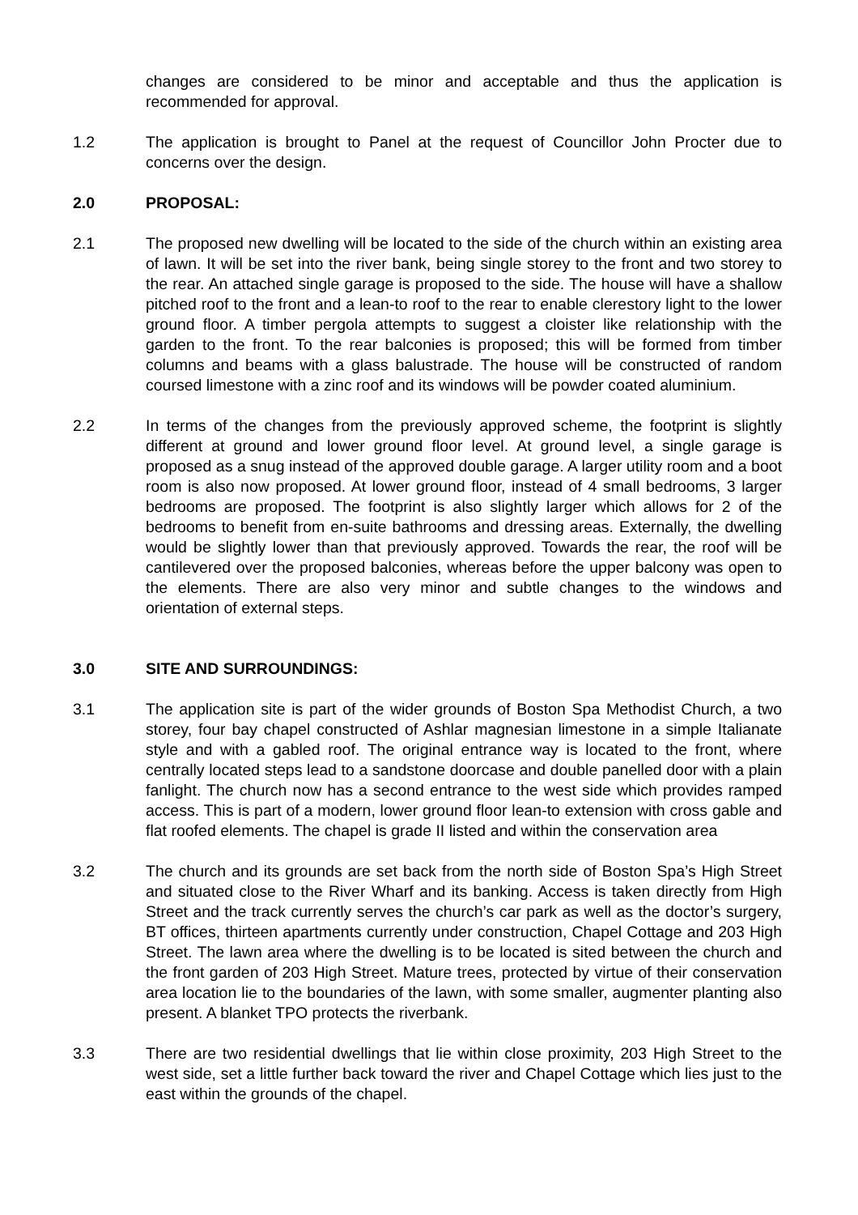changes are considered to be minor and acceptable and thus the application is recommended for approval.
1.2 The application is brought to Panel at the request of Councillor John Procter due to concerns over the design.
2.0 PROPOSAL:
2.1 The proposed new dwelling will be located to the side of the church within an existing area of lawn. It will be set into the river bank, being single storey to the front and two storey to the rear. An attached single garage is proposed to the side. The house will have a shallow pitched roof to the front and a lean-to roof to the rear to enable clerestory light to the lower ground floor. A timber pergola attempts to suggest a cloister like relationship with the garden to the front. To the rear balconies is proposed; this will be formed from timber columns and beams with a glass balustrade. The house will be constructed of random coursed limestone with a zinc roof and its windows will be powder coated aluminium.
2.2 In terms of the changes from the previously approved scheme, the footprint is slightly different at ground and lower ground floor level. At ground level, a single garage is proposed as a snug instead of the approved double garage. A larger utility room and a boot room is also now proposed. At lower ground floor, instead of 4 small bedrooms, 3 larger bedrooms are proposed. The footprint is also slightly larger which allows for 2 of the bedrooms to benefit from en-suite bathrooms and dressing areas. Externally, the dwelling would be slightly lower than that previously approved. Towards the rear, the roof will be cantilevered over the proposed balconies, whereas before the upper balcony was open to the elements. There are also very minor and subtle changes to the windows and orientation of external steps.
3.0 SITE AND SURROUNDINGS:
3.1 The application site is part of the wider grounds of Boston Spa Methodist Church, a two storey, four bay chapel constructed of Ashlar magnesian limestone in a simple Italianate style and with a gabled roof. The original entrance way is located to the front, where centrally located steps lead to a sandstone doorcase and double panelled door with a plain fanlight. The church now has a second entrance to the west side which provides ramped access. This is part of a modern, lower ground floor lean-to extension with cross gable and flat roofed elements. The chapel is grade II listed and within the conservation area
3.2 The church and its grounds are set back from the north side of Boston Spa’s High Street and situated close to the River Wharf and its banking. Access is taken directly from High Street and the track currently serves the church’s car park as well as the doctor’s surgery, BT offices, thirteen apartments currently under construction, Chapel Cottage and 203 High Street. The lawn area where the dwelling is to be located is sited between the church and the front garden of 203 High Street. Mature trees, protected by virtue of their conservation area location lie to the boundaries of the lawn, with some smaller, augmenter planting also present. A blanket TPO protects the riverbank.
3.3 There are two residential dwellings that lie within close proximity, 203 High Street to the west side, set a little further back toward the river and Chapel Cottage which lies just to the east within the grounds of the chapel.